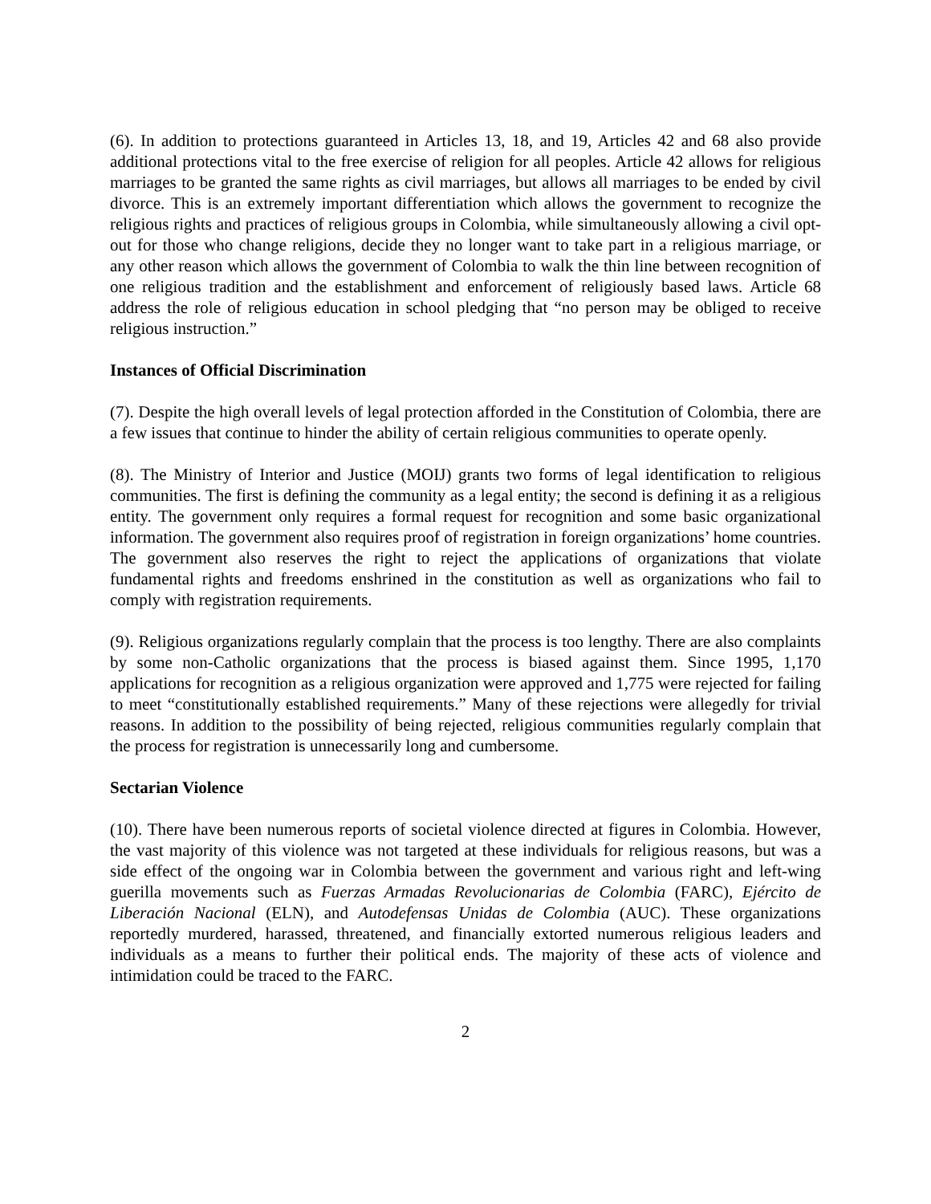(6). In addition to protections guaranteed in Articles 13, 18, and 19, Articles 42 and 68 also provide additional protections vital to the free exercise of religion for all peoples. Article 42 allows for religious marriages to be granted the same rights as civil marriages, but allows all marriages to be ended by civil divorce. This is an extremely important differentiation which allows the government to recognize the religious rights and practices of religious groups in Colombia, while simultaneously allowing a civil opt-out for those who change religions, decide they no longer want to take part in a religious marriage, or any other reason which allows the government of Colombia to walk the thin line between recognition of one religious tradition and the establishment and enforcement of religiously based laws. Article 68 address the role of religious education in school pledging that “no person may be obliged to receive religious instruction.”
Instances of Official Discrimination
(7). Despite the high overall levels of legal protection afforded in the Constitution of Colombia, there are a few issues that continue to hinder the ability of certain religious communities to operate openly.
(8). The Ministry of Interior and Justice (MOIJ) grants two forms of legal identification to religious communities. The first is defining the community as a legal entity; the second is defining it as a religious entity. The government only requires a formal request for recognition and some basic organizational information. The government also requires proof of registration in foreign organizations’ home countries. The government also reserves the right to reject the applications of organizations that violate fundamental rights and freedoms enshrined in the constitution as well as organizations who fail to comply with registration requirements.
(9). Religious organizations regularly complain that the process is too lengthy. There are also complaints by some non-Catholic organizations that the process is biased against them. Since 1995, 1,170 applications for recognition as a religious organization were approved and 1,775 were rejected for failing to meet “constitutionally established requirements.” Many of these rejections were allegedly for trivial reasons. In addition to the possibility of being rejected, religious communities regularly complain that the process for registration is unnecessarily long and cumbersome.
Sectarian Violence
(10). There have been numerous reports of societal violence directed at figures in Colombia. However, the vast majority of this violence was not targeted at these individuals for religious reasons, but was a side effect of the ongoing war in Colombia between the government and various right and left-wing guerilla movements such as Fuerzas Armadas Revolucionarias de Colombia (FARC), Ejército de Liberación Nacional (ELN), and Autodefensas Unidas de Colombia (AUC). These organizations reportedly murdered, harassed, threatened, and financially extorted numerous religious leaders and individuals as a means to further their political ends. The majority of these acts of violence and intimidation could be traced to the FARC.
2